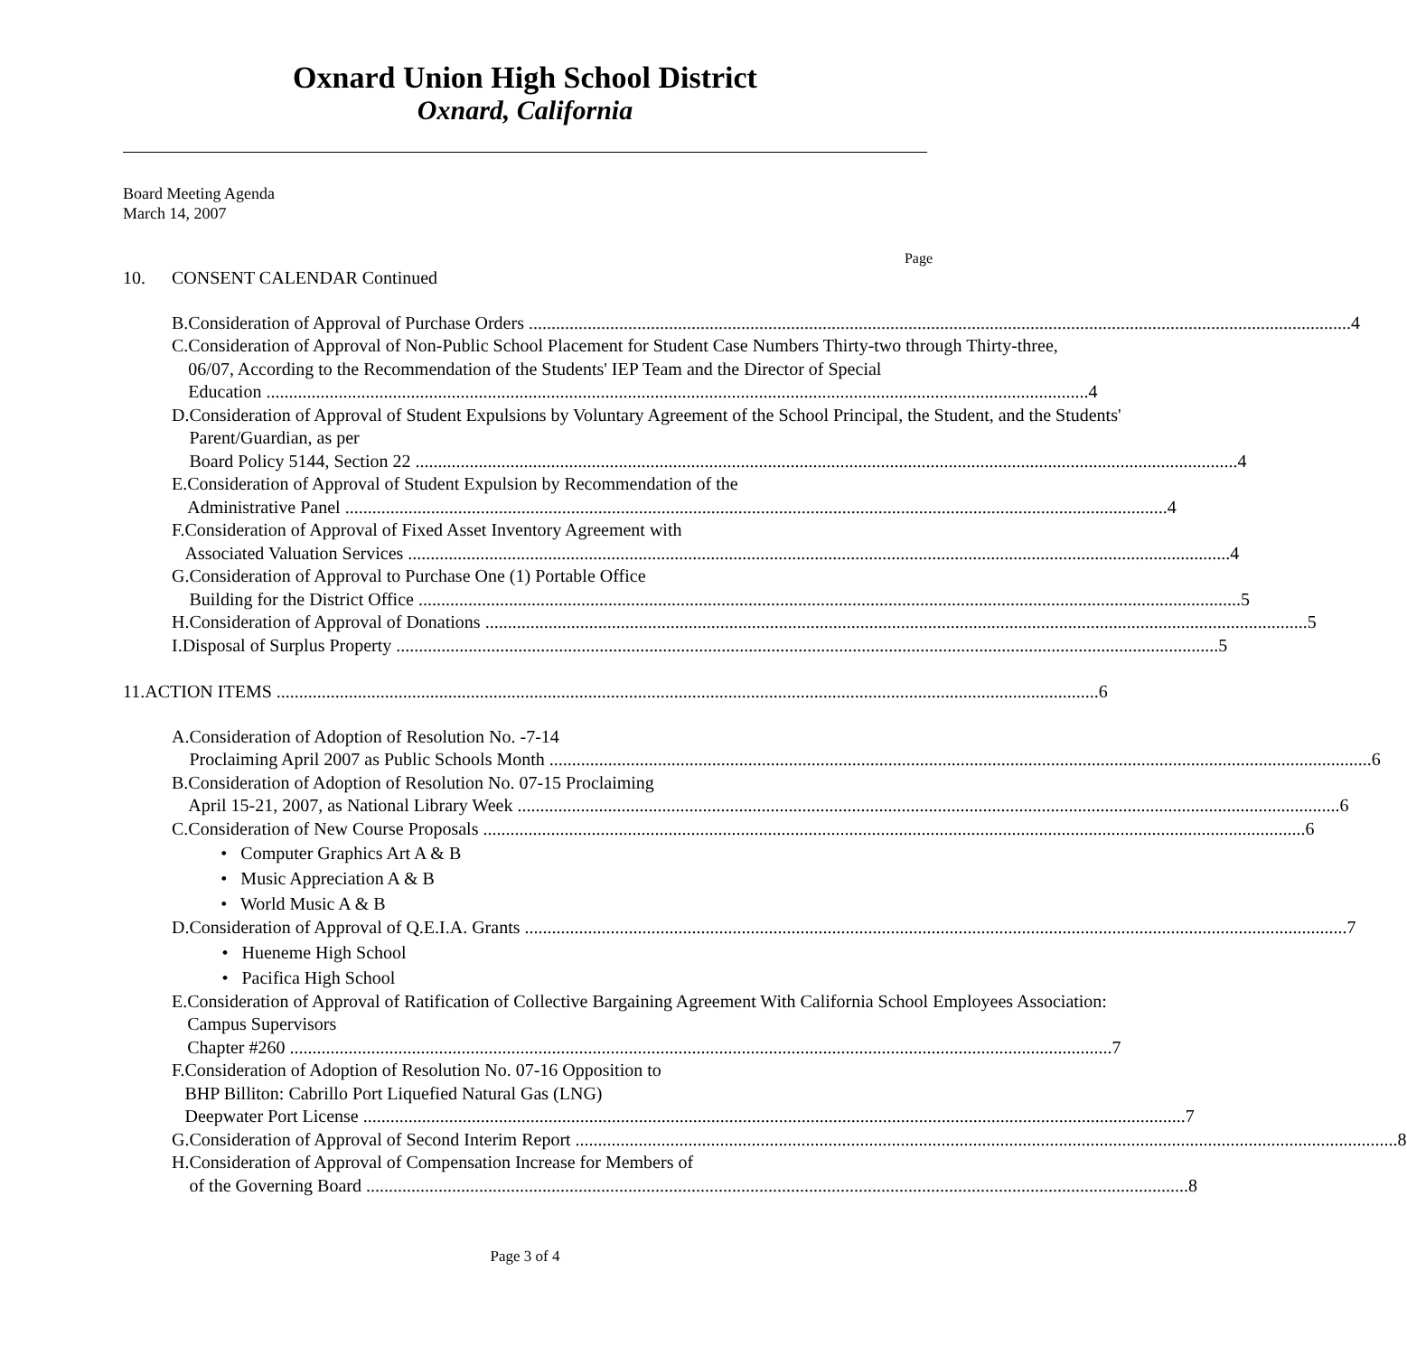Oxnard Union High School District
Oxnard, California
Board Meeting Agenda
March 14, 2007
Page
10. CONSENT CALENDAR Continued
B. Consideration of Approval of Purchase Orders 4
C. Consideration of Approval of Non-Public School Placement for Student Case Numbers Thirty-two through Thirty-three, 06/07, According to the Recommendation of the Students' IEP Team and the Director of Special
Education 4
D. Consideration of Approval of Student Expulsions by Voluntary Agreement of the School Principal, the Student, and the Students' Parent/Guardian, as per
Board Policy 5144, Section 22 4
E. Consideration of Approval of Student Expulsion by Recommendation of the
Administrative Panel 4
F. Consideration of Approval of Fixed Asset Inventory Agreement with
Associated Valuation Services 4
G. Consideration of Approval to Purchase One (1) Portable Office
Building for the District Office 5
H. Consideration of Approval of Donations 5
I. Disposal of Surplus Property 5
11. ACTION ITEMS 6
A. Consideration of Adoption of Resolution No. -7-14
Proclaiming April 2007 as Public Schools Month 6
B. Consideration of Adoption of Resolution No. 07-15 Proclaiming
April 15-21, 2007, as National Library Week 6
C. Consideration of New Course Proposals 6
• Computer Graphics Art A & B
• Music Appreciation A & B
• World Music A & B
D. Consideration of Approval of Q.E.I.A. Grants 7
• Hueneme High School
• Pacifica High School
E. Consideration of Approval of Ratification of Collective Bargaining Agreement With California School Employees Association: Campus Supervisors
Chapter #260 7
F. Consideration of Adoption of Resolution No. 07-16 Opposition to
BHP Billiton: Cabrillo Port Liquefied Natural Gas (LNG)
Deepwater Port License 7
G. Consideration of Approval of Second Interim Report 8
H. Consideration of Approval of Compensation Increase for Members of
of the Governing Board 8
Page 3 of 4